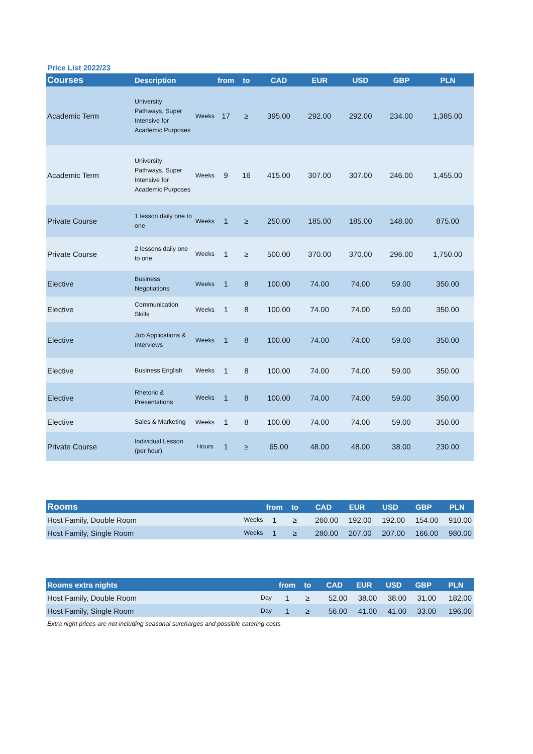Price List 2022/23
| Courses | Description | | from | to | CAD | EUR | USD | GBP | PLN |
| --- | --- | --- | --- | --- | --- | --- | --- | --- | --- |
| Academic Term | University Pathways, Super Intensive for Academic Purposes | Weeks | 17 | ≥ | 395.00 | 292.00 | 292.00 | 234.00 | 1,385.00 |
| Academic Term | University Pathways, Super Intensive for Academic Purposes | Weeks | 9 | 16 | 415.00 | 307.00 | 307.00 | 246.00 | 1,455.00 |
| Private Course | 1 lesson daily one to one | Weeks | 1 | ≥ | 250.00 | 185.00 | 185.00 | 148.00 | 875.00 |
| Private Course | 2 lessons daily one to one | Weeks | 1 | ≥ | 500.00 | 370.00 | 370.00 | 296.00 | 1,750.00 |
| Elective | Business Negotiations | Weeks | 1 | 8 | 100.00 | 74.00 | 74.00 | 59.00 | 350.00 |
| Elective | Communication Skills | Weeks | 1 | 8 | 100.00 | 74.00 | 74.00 | 59.00 | 350.00 |
| Elective | Job Applications & Interviews | Weeks | 1 | 8 | 100.00 | 74.00 | 74.00 | 59.00 | 350.00 |
| Elective | Business English | Weeks | 1 | 8 | 100.00 | 74.00 | 74.00 | 59.00 | 350.00 |
| Elective | Rhetoric & Presentations | Weeks | 1 | 8 | 100.00 | 74.00 | 74.00 | 59.00 | 350.00 |
| Elective | Sales & Marketing | Weeks | 1 | 8 | 100.00 | 74.00 | 74.00 | 59.00 | 350.00 |
| Private Course | Individual Lesson (per hour) | Hours | 1 | ≥ | 65.00 | 48.00 | 48.00 | 38.00 | 230.00 |
| Rooms | | from | to | CAD | EUR | USD | GBP | PLN |
| --- | --- | --- | --- | --- | --- | --- | --- | --- |
| Host Family, Double Room | Weeks | 1 | ≥ | 260.00 | 192.00 | 192.00 | 154.00 | 910.00 |
| Host Family, Single Room | Weeks | 1 | ≥ | 280.00 | 207.00 | 207.00 | 166.00 | 980.00 |
| Rooms extra nights | | from | to | CAD | EUR | USD | GBP | PLN |
| --- | --- | --- | --- | --- | --- | --- | --- | --- |
| Host Family, Double Room | Day | 1 | ≥ | 52.00 | 38.00 | 38.00 | 31.00 | 182.00 |
| Host Family, Single Room | Day | 1 | ≥ | 56.00 | 41.00 | 41.00 | 33.00 | 196.00 |
Extra night prices are not including seasonal surcharges and possible catering costs